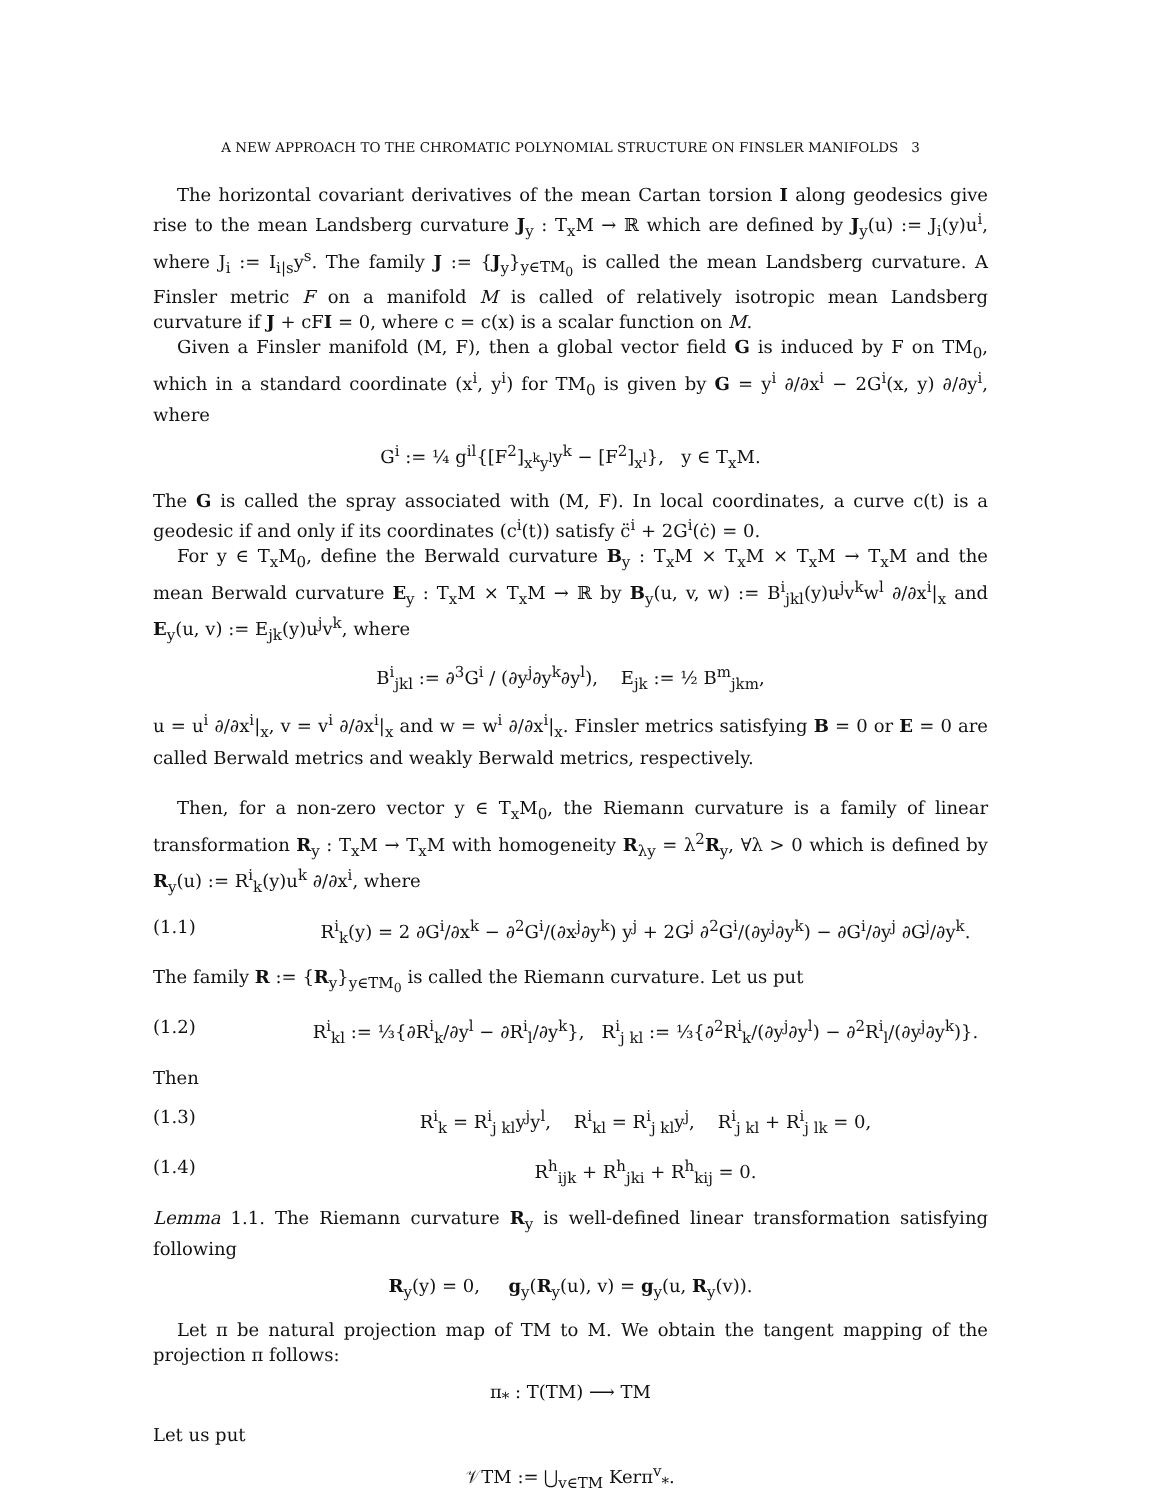A NEW APPROACH TO THE CHROMATIC POLYNOMIAL STRUCTURE ON FINSLER MANIFOLDS 3
The horizontal covariant derivatives of the mean Cartan torsion I along geodesics give rise to the mean Landsberg curvature J<sub>y</sub> : T<sub>x</sub>M → ℝ which are defined by J<sub>y</sub>(u) := J<sub>i</sub>(y)u<sup>i</sup>, where J<sub>i</sub> := I<sub>i|s</sub>y<sup>s</sup>. The family J := {J<sub>y</sub>}<sub>y∈TM<sub>0</sub></sub> is called the mean Landsberg curvature. A Finsler metric F on a manifold M is called of relatively isotropic mean Landsberg curvature if J + cFI = 0, where c = c(x) is a scalar function on M.
Given a Finsler manifold (M, F), then a global vector field G is induced by F on TM<sub>0</sub>, which in a standard coordinate (x<sup>i</sup>, y<sup>i</sup>) for TM<sub>0</sub> is given by G = y<sup>i</sup> ∂/∂x<sup>i</sup> − 2G<sup>i</sup>(x, y) ∂/∂y<sup>i</sup>, where
G<sup>i</sup> := ¼ g<sup>il</sup>{[F<sup>2</sup>]<sub>x<sup>k</sup>y<sup>l</sup></sub>y<sup>k</sup> − [F<sup>2</sup>]<sub>x<sup>l</sup></sub>}, y ∈ T<sub>x</sub>M.
The G is called the spray associated with (M, F). In local coordinates, a curve c(t) is a geodesic if and only if its coordinates (c<sup>i</sup>(t)) satisfy c̈<sup>i</sup> + 2G<sup>i</sup>(ċ) = 0.
For y ∈ T<sub>x</sub>M<sub>0</sub>, define the Berwald curvature B<sub>y</sub> : T<sub>x</sub>M × T<sub>x</sub>M × T<sub>x</sub>M → T<sub>x</sub>M and the mean Berwald curvature E<sub>y</sub> : T<sub>x</sub>M × T<sub>x</sub>M → ℝ by B<sub>y</sub>(u, v, w) := B<sup>i</sup><sub>jkl</sub>(y)u<sup>j</sup>v<sup>k</sup>w<sup>l</sup> ∂/∂x<sup>i</sup>|<sub>x</sub> and E<sub>y</sub>(u, v) := E<sub>jk</sub>(y)u<sup>j</sup>v<sup>k</sup>, where
B<sup>i</sup><sub>jkl</sub> := ∂<sup>3</sup>G<sup>i</sup> / (∂y<sup>j</sup>∂y<sup>k</sup>∂y<sup>l</sup>), E<sub>jk</sub> := ½ B<sup>m</sup><sub>jkm</sub>,
u = u<sup>i</sup> ∂/∂x<sup>i</sup>|<sub>x</sub>, v = v<sup>i</sup> ∂/∂x<sup>i</sup>|<sub>x</sub> and w = w<sup>i</sup> ∂/∂x<sup>i</sup>|<sub>x</sub>. Finsler metrics satisfying B = 0 or E = 0 are called Berwald metrics and weakly Berwald metrics, respectively.
Then, for a non-zero vector y ∈ T<sub>x</sub>M<sub>0</sub>, the Riemann curvature is a family of linear transformation R<sub>y</sub> : T<sub>x</sub>M → T<sub>x</sub>M with homogeneity R<sub>λy</sub> = λ<sup>2</sup>R<sub>y</sub>, ∀λ > 0 which is defined by R<sub>y</sub>(u) := R<sup>i</sup><sub>k</sub>(y)u<sup>k</sup> ∂/∂x<sup>i</sup>, where
(1.1) R<sup>i</sup><sub>k</sub>(y) = 2 ∂G<sup>i</sup>/∂x<sup>k</sup> − ∂<sup>2</sup>G<sup>i</sup>/(∂x<sup>j</sup>∂y<sup>k</sup>) y<sup>j</sup> + 2G<sup>j</sup> ∂<sup>2</sup>G<sup>i</sup>/(∂y<sup>j</sup>∂y<sup>k</sup>) − ∂G<sup>i</sup>/∂y<sup>j</sup> ∂G<sup>j</sup>/∂y<sup>k</sup>.
The family R := {R<sub>y</sub>}<sub>y∈TM<sub>0</sub></sub> is called the Riemann curvature. Let us put
(1.2) R<sup>i</sup><sub>kl</sub> := ⅓{∂R<sup>i</sup><sub>k</sub>/∂y<sup>l</sup> − ∂R<sup>i</sup><sub>l</sub>/∂y<sup>k</sup>}, R<sup>i</sup><sub>j kl</sub> := ⅓{∂<sup>2</sup>R<sup>i</sup><sub>k</sub>/(∂y<sup>j</sup>∂y<sup>l</sup>) − ∂<sup>2</sup>R<sup>i</sup><sub>l</sub>/(∂y<sup>j</sup>∂y<sup>k</sup>)}.
Then
(1.3) R<sup>i</sup><sub>k</sub> = R<sup>i</sup><sub>j kl</sub>y<sup>j</sup>y<sup>l</sup>, R<sup>i</sup><sub>kl</sub> = R<sup>i</sup><sub>j kl</sub>y<sup>j</sup>, R<sup>i</sup><sub>j kl</sub> + R<sup>i</sup><sub>j lk</sub> = 0,
(1.4) R<sup>h</sup><sub>ijk</sub> + R<sup>h</sup><sub>jki</sub> + R<sup>h</sup><sub>kij</sub> = 0.
Lemma 1.1. The Riemann curvature R<sub>y</sub> is well-defined linear transformation satisfying following
R<sub>y</sub>(y) = 0, g<sub>y</sub>(R<sub>y</sub>(u), v) = g<sub>y</sub>(u, R<sub>y</sub>(v)).
Let π be natural projection map of TM to M. We obtain the tangent mapping of the projection π follows:
π<sub>*</sub> : T(TM) ⟶ TM
Let us put
𝒱TM := ⋃<sub>v∈TM</sub> Kerπ<sup>v</sup><sub>*</sub>.